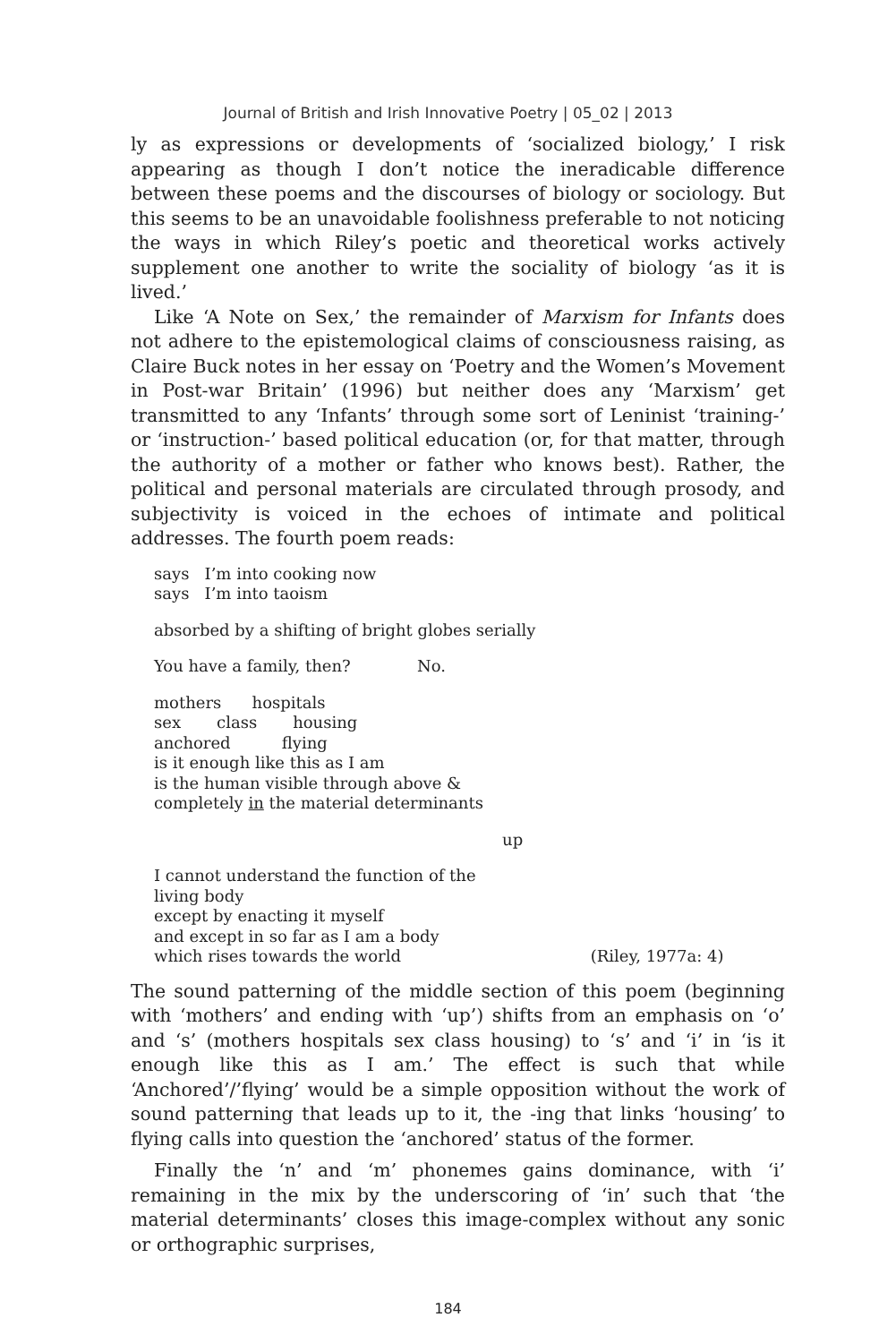Journal of British and Irish Innovative Poetry | 05_02 | 2013
ly as expressions or developments of ‘socialized biology,’ I risk appearing as though I don’t notice the ineradicable difference between these poems and the discourses of biology or sociology. But this seems to be an unavoidable foolishness preferable to not noticing the ways in which Riley’s poetic and theoretical works actively supplement one another to write the sociality of biology ‘as it is lived.’
Like ‘A Note on Sex,’ the remainder of Marxism for Infants does not adhere to the epistemological claims of consciousness raising, as Claire Buck notes in her essay on ‘Poetry and the Women’s Movement in Post-war Britain’ (1996) but neither does any ‘Marxism’ get transmitted to any ‘Infants’ through some sort of Leninist ‘training-’ or ‘instruction-’ based political education (or, for that matter, through the authority of a mother or father who knows best). Rather, the political and personal materials are circulated through prosody, and subjectivity is voiced in the echoes of intimate and political addresses. The fourth poem reads:
says I’m into cooking now
says I’m into taoism
absorbed by a shifting of bright globes serially
You have a family, then? No.
mothers hospitals
sex class housing
anchored flying
is it enough like this as I am
is the human visible through above &
completely in the material determinants
up
I cannot understand the function of the
living body
except by enacting it myself
and except in so far as I am a body
which rises towards the world (Riley, 1977a: 4)
The sound patterning of the middle section of this poem (beginning with ‘mothers’ and ending with ‘up’) shifts from an emphasis on ‘o’ and ‘s’ (mothers hospitals sex class housing) to ‘s’ and ‘i’ in ‘is it enough like this as I am.’ The effect is such that while ‘Anchored’/’flying’ would be a simple opposition without the work of sound patterning that leads up to it, the -ing that links ‘housing’ to flying calls into question the ‘anchored’ status of the former.
Finally the ‘n’ and ‘m’ phonemes gains dominance, with ‘i’ remaining in the mix by the underscoring of ‘in’ such that ‘the material determinants’ closes this image-complex without any sonic or orthographic surprises,
184